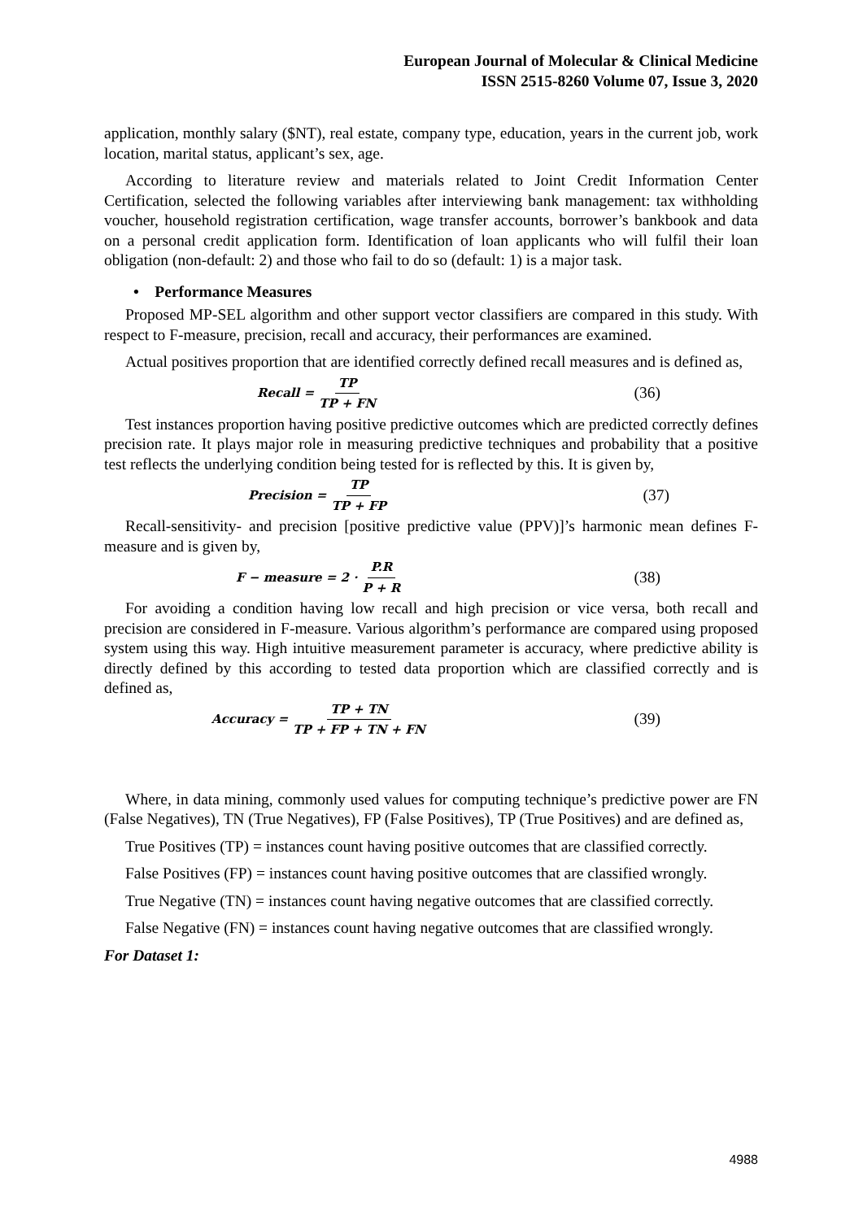European Journal of Molecular & Clinical Medicine
ISSN 2515-8260 Volume 07, Issue 3, 2020
application, monthly salary ($NT), real estate, company type, education, years in the current job, work location, marital status, applicant’s sex, age.
According to literature review and materials related to Joint Credit Information Center Certification, selected the following variables after interviewing bank management: tax withholding voucher, household registration certification, wage transfer accounts, borrower’s bankbook and data on a personal credit application form. Identification of loan applicants who will fulfil their loan obligation (non-default: 2) and those who fail to do so (default: 1) is a major task.
• Performance Measures
Proposed MP-SEL algorithm and other support vector classifiers are compared in this study. With respect to F-measure, precision, recall and accuracy, their performances are examined.
Actual positives proportion that are identified correctly defined recall measures and is defined as,
Recall = TP TP + FN
(36)
Test instances proportion having positive predictive outcomes which are predicted correctly defines precision rate. It plays major role in measuring predictive techniques and probability that a positive test reflects the underlying condition being tested for is reflected by this. It is given by,
Precision = TP TP + FP
(37)
Recall-sensitivity- and precision [positive predictive value (PPV)]’s harmonic mean defines F-measure and is given by,
F − measure = 2 · P.R P + R
(38)
For avoiding a condition having low recall and high precision or vice versa, both recall and precision are considered in F-measure. Various algorithm’s performance are compared using proposed system using this way. High intuitive measurement parameter is accuracy, where predictive ability is directly defined by this according to tested data proportion which are classified correctly and is defined as,
Accuracy = TP + TN TP + FP + TN + FN
(39)
Where, in data mining, commonly used values for computing technique’s predictive power are FN (False Negatives), TN (True Negatives), FP (False Positives), TP (True Positives) and are defined as,
True Positives (TP) = instances count having positive outcomes that are classified correctly.
False Positives (FP) = instances count having positive outcomes that are classified wrongly.
True Negative (TN) = instances count having negative outcomes that are classified correctly.
False Negative (FN) = instances count having negative outcomes that are classified wrongly.
For Dataset 1:
4988